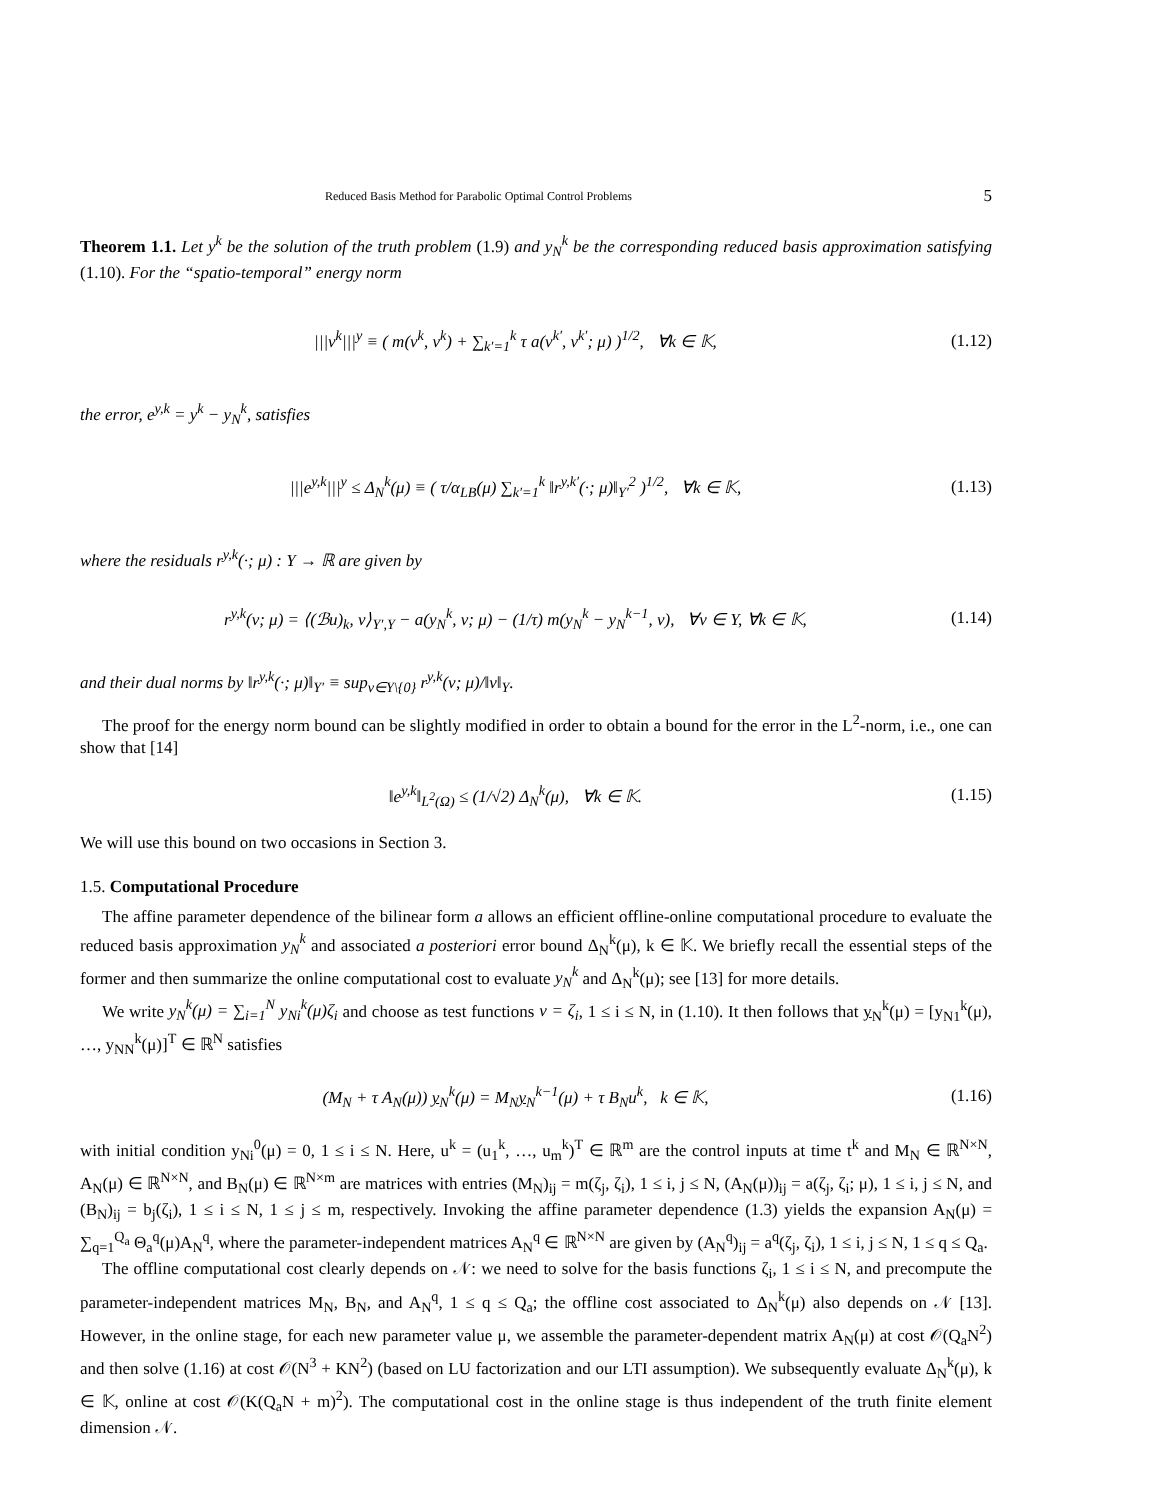Reduced Basis Method for Parabolic Optimal Control Problems 5
Theorem 1.1. Let y<sup>k</sup> be the solution of the truth problem (1.9) and y<sub>N</sub><sup>k</sup> be the corresponding reduced basis approximation satisfying (1.10). For the “spatio-temporal” energy norm
|||v<sup>k</sup>|||<sup>y</sup> ≡ ( m(v<sup>k</sup>, v<sup>k</sup>) + ∑<sub>k′=1</sub><sup>k</sup> τ a(v<sup>k′</sup>, v<sup>k′</sup>; μ) )<sup>1/2</sup>, ∀k ∈ 𝕂, (1.12)
the error, e<sup>y,k</sup> = y<sup>k</sup> − y<sub>N</sub><sup>k</sup>, satisfies
|||e<sup>y,k</sup>|||<sup>y</sup> ≤ Δ<sub>N</sub><sup>k</sup>(μ) ≡ ( τ/α<sub>LB</sub>(μ) ∑<sub>k′=1</sub><sup>k</sup> ‖r<sup>y,k′</sup>(·; μ)‖<sub>Y′</sub><sup>2</sup> )<sup>1/2</sup>, ∀k ∈ 𝕂, (1.13)
where the residuals r<sup>y,k</sup>(·; μ) : Y → ℝ are given by
r<sup>y,k</sup>(v; μ) = ⟨(ℬu)<sub>k</sub>, v⟩<sub>Y′,Y</sub> − a(y<sub>N</sub><sup>k</sup>, v; μ) − (1/τ) m(y<sub>N</sub><sup>k</sup> − y<sub>N</sub><sup>k−1</sup>, v), ∀v ∈ Y, ∀k ∈ 𝕂, (1.14)
and their dual norms by ‖r<sup>y,k</sup>(·; μ)‖<sub>Y′</sub> ≡ sup<sub>v∈Y\{0}</sub> r<sup>y,k</sup>(v; μ)/‖v‖<sub>Y</sub>.
The proof for the energy norm bound can be slightly modified in order to obtain a bound for the error in the L<sup>2</sup>-norm, i.e., one can show that [14]
‖e<sup>y,k</sup>‖<sub>L<sup>2</sup>(Ω)</sub> ≤ (1/√2) Δ<sub>N</sub><sup>k</sup>(μ), ∀k ∈ 𝕂. (1.15)
We will use this bound on two occasions in Section 3.
1.5. Computational Procedure
The affine parameter dependence of the bilinear form a allows an efficient offline-online computational procedure to evaluate the reduced basis approximation y<sub>N</sub><sup>k</sup> and associated a posteriori error bound Δ<sub>N</sub><sup>k</sup>(μ), k ∈ 𝕂. We briefly recall the essential steps of the former and then summarize the online computational cost to evaluate y<sub>N</sub><sup>k</sup> and Δ<sub>N</sub><sup>k</sup>(μ); see [13] for more details.
We write y<sub>N</sub><sup>k</sup>(μ) = ∑<sub>i=1</sub><sup>N</sup> y<sub>Ni</sub><sup>k</sup>(μ)ζ<sub>i</sub> and choose as test functions v = ζ<sub>i</sub>, 1 ≤ i ≤ N, in (1.10). It then follows that y<sub>N</sub><sup>k</sup>(μ) = [y<sub>N1</sub><sup>k</sup>(μ), …, y<sub>NN</sub><sup>k</sup>(μ)]<sup>T</sup> ∈ ℝ<sup>N</sup> satisfies
(M<sub>N</sub> + τ A<sub>N</sub>(μ)) y<sub>N</sub><sup>k</sup>(μ) = M<sub>N</sub>y<sub>N</sub><sup>k−1</sup>(μ) + τ B<sub>N</sub>u<sup>k</sup>, k ∈ 𝕂, (1.16)
with initial condition y<sub>Ni</sub><sup>0</sup>(μ) = 0, 1 ≤ i ≤ N. Here, u<sup>k</sup> = (u<sub>1</sub><sup>k</sup>, …, u<sub>m</sub><sup>k</sup>)<sup>T</sup> ∈ ℝ<sup>m</sup> are the control inputs at time t<sup>k</sup> and M<sub>N</sub> ∈ ℝ<sup>N×N</sup>, A<sub>N</sub>(μ) ∈ ℝ<sup>N×N</sup>, and B<sub>N</sub>(μ) ∈ ℝ<sup>N×m</sup> are matrices with entries (M<sub>N</sub>)<sub>ij</sub> = m(ζ<sub>j</sub>, ζ<sub>i</sub>), 1 ≤ i, j ≤ N, (A<sub>N</sub>(μ))<sub>ij</sub> = a(ζ<sub>j</sub>, ζ<sub>i</sub>; μ), 1 ≤ i, j ≤ N, and (B<sub>N</sub>)<sub>ij</sub> = b<sub>j</sub>(ζ<sub>i</sub>), 1 ≤ i ≤ N, 1 ≤ j ≤ m, respectively. Invoking the affine parameter dependence (1.3) yields the expansion A<sub>N</sub>(μ) = ∑<sub>q=1</sub><sup>Q<sub>a</sub></sup> Θ<sub>a</sub><sup>q</sup>(μ)A<sub>N</sub><sup>q</sup>, where the parameter-independent matrices A<sub>N</sub><sup>q</sup> ∈ ℝ<sup>N×N</sup> are given by (A<sub>N</sub><sup>q</sup>)<sub>ij</sub> = a<sup>q</sup>(ζ<sub>j</sub>, ζ<sub>i</sub>), 1 ≤ i, j ≤ N, 1 ≤ q ≤ Q<sub>a</sub>.
The offline computational cost clearly depends on 𝒩: we need to solve for the basis functions ζ<sub>i</sub>, 1 ≤ i ≤ N, and precompute the parameter-independent matrices M<sub>N</sub>, B<sub>N</sub>, and A<sub>N</sub><sup>q</sup>, 1 ≤ q ≤ Q<sub>a</sub>; the offline cost associated to Δ<sub>N</sub><sup>k</sup>(μ) also depends on 𝒩 [13]. However, in the online stage, for each new parameter value μ, we assemble the parameter-dependent matrix A<sub>N</sub>(μ) at cost 𝒪(Q<sub>a</sub>N<sup>2</sup>) and then solve (1.16) at cost 𝒪(N<sup>3</sup> + KN<sup>2</sup>) (based on LU factorization and our LTI assumption). We subsequently evaluate Δ<sub>N</sub><sup>k</sup>(μ), k ∈ 𝕂, online at cost 𝒪(K(Q<sub>a</sub>N + m)<sup>2</sup>). The computational cost in the online stage is thus independent of the truth finite element dimension 𝒩.